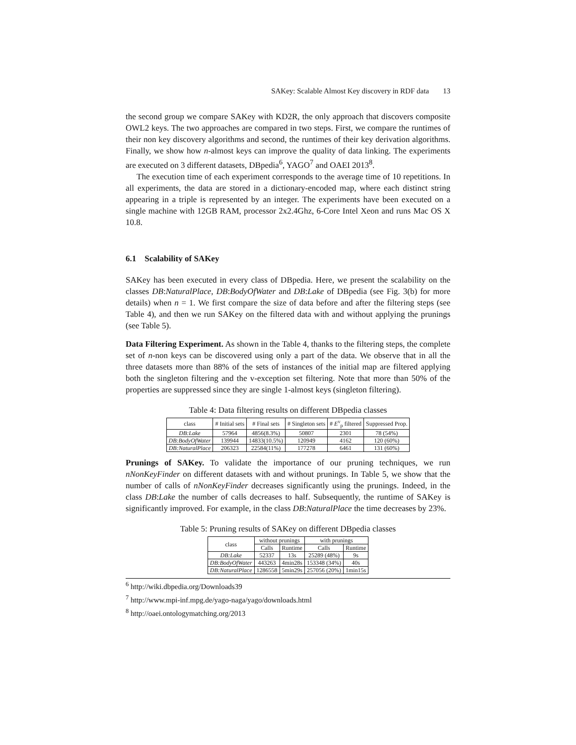SAKey: Scalable Almost Key discovery in RDF data 13
the second group we compare SAKey with KD2R, the only approach that discovers composite OWL2 keys. The two approaches are compared in two steps. First, we compare the runtimes of their non key discovery algorithms and second, the runtimes of their key derivation algorithms. Finally, we show how n-almost keys can improve the quality of data linking. The experiments are executed on 3 different datasets, DBpedia<sup>6</sup>, YAGO<sup>7</sup> and OAEI 2013<sup>8</sup>.
The execution time of each experiment corresponds to the average time of 10 repetitions. In all experiments, the data are stored in a dictionary-encoded map, where each distinct string appearing in a triple is represented by an integer. The experiments have been executed on a single machine with 12GB RAM, processor 2x2.4Ghz, 6-Core Intel Xeon and runs Mac OS X 10.8.
6.1 Scalability of SAKey
SAKey has been executed in every class of DBpedia. Here, we present the scalability on the classes DB:NaturalPlace, DB:BodyOfWater and DB:Lake of DBpedia (see Fig. 3(b) for more details) when n = 1. We first compare the size of data before and after the filtering steps (see Table 4), and then we run SAKey on the filtered data with and without applying the prunings (see Table 5).
Data Filtering Experiment. As shown in the Table 4, thanks to the filtering steps, the complete set of n-non keys can be discovered using only a part of the data. We observe that in all the three datasets more than 88% of the sets of instances of the initial map are filtered applying both the singleton filtering and the v-exception set filtering. Note that more than 50% of the properties are suppressed since they are single 1-almost keys (singleton filtering).
Table 4: Data filtering results on different DBpedia classes
| class | # Initial sets | # Final sets | # Singleton sets | # E<sup>v</sup><sub>p</sub> filtered | Suppressed Prop. |
| --- | --- | --- | --- | --- | --- |
| DB:Lake | 57964 | 4856(8.3%) | 50807 | 2301 | 78 (54%) |
| DB:BodyOfWater | 139944 | 14833(10.5%) | 120949 | 4162 | 120 (60%) |
| DB:NaturalPlace | 206323 | 22584(11%) | 177278 | 6461 | 131 (60%) |
Prunings of SAKey. To validate the importance of our pruning techniques, we run nNonKeyFinder on different datasets with and without prunings. In Table 5, we show that the number of calls of nNonKeyFinder decreases significantly using the prunings. Indeed, in the class DB:Lake the number of calls decreases to half. Subsequently, the runtime of SAKey is significantly improved. For example, in the class DB:NaturalPlace the time decreases by 23%.
Table 5: Pruning results of SAKey on different DBpedia classes
| class | without prunings | | with prunings | |
| --- | --- | --- | --- | --- |
| | Calls | Runtime | Calls | Runtime |
| DB:Lake | 52337 | 13s | 25289 (48%) | 9s |
| DB:BodyOfWater | 443263 | 4min28s | 153348 (34%) | 40s |
| DB:NaturalPlace | 1286558 | 5min29s | 257056 (20%) | 1min15s |
<sup>6</sup> http://wiki.dbpedia.org/Downloads39
<sup>7</sup> http://www.mpi-inf.mpg.de/yago-naga/yago/downloads.html
<sup>8</sup> http://oaei.ontologymatching.org/2013